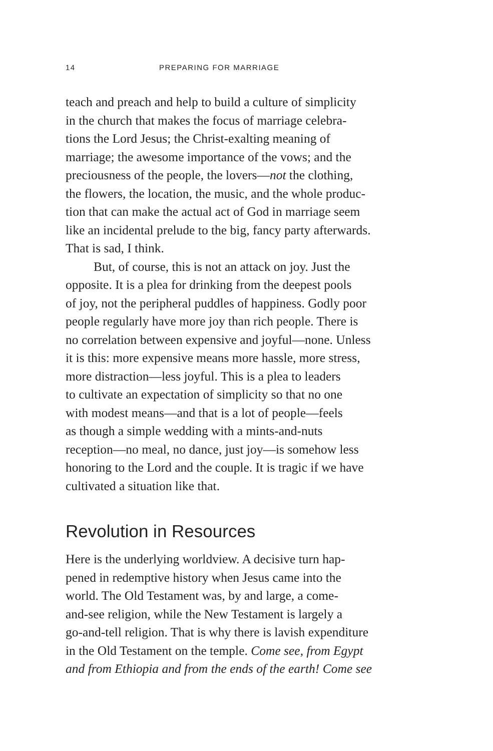14 PREPARING FOR MARRIAGE
teach and preach and help to build a culture of simplicity
in the church that makes the focus of marriage celebra-
tions the Lord Jesus; the Christ-exalting meaning of
marriage; the awesome importance of the vows; and the
preciousness of the people, the lovers—not the clothing,
the flowers, the location, the music, and the whole produc-
tion that can make the actual act of God in marriage seem
like an incidental prelude to the big, fancy party afterwards.
That is sad, I think.
But, of course, this is not an attack on joy. Just the
opposite. It is a plea for drinking from the deepest pools
of joy, not the peripheral puddles of happiness. Godly poor
people regularly have more joy than rich people. There is
no correlation between expensive and joyful—none. Unless
it is this: more expensive means more hassle, more stress,
more distraction—less joyful. This is a plea to leaders
to cultivate an expectation of simplicity so that no one
with modest means—and that is a lot of people—feels
as though a simple wedding with a mints-and-nuts
reception—no meal, no dance, just joy—is somehow less
honoring to the Lord and the couple. It is tragic if we have
cultivated a situation like that.
Revolution in Resources
Here is the underlying worldview. A decisive turn hap-
pened in redemptive history when Jesus came into the
world. The Old Testament was, by and large, a come-
and-see religion, while the New Testament is largely a
go-and-tell religion. That is why there is lavish expenditure
in the Old Testament on the temple. Come see, from Egypt
and from Ethiopia and from the ends of the earth! Come see